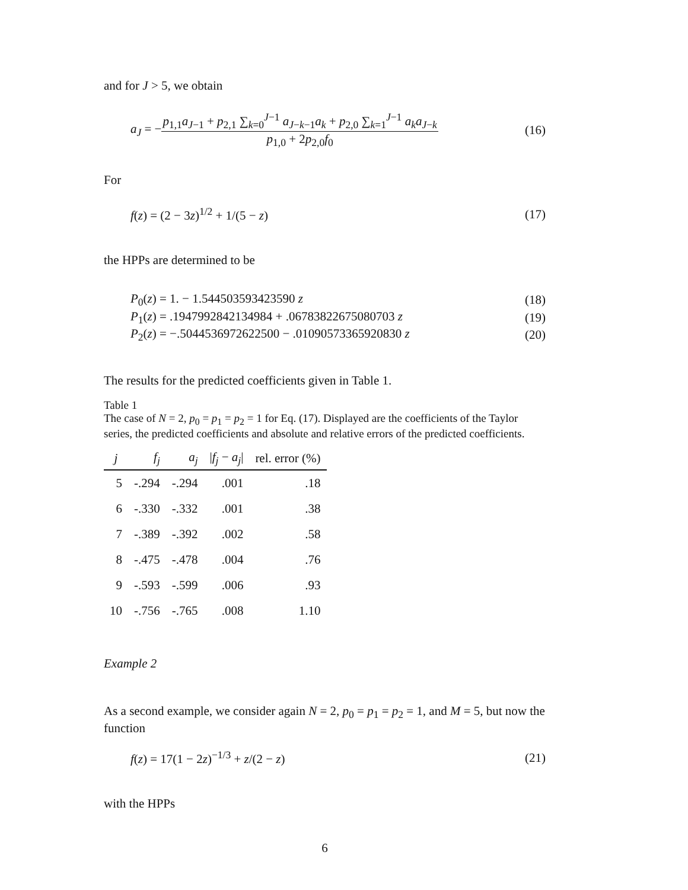and for J > 5, we obtain
a<sub>J</sub> = −p<sub>1,1</sub>a<sub>J−1</sub> + p<sub>2,1</sub> ∑<sub>k=0</sub><sup>J−1</sup> a<sub>J−k−1</sub>a<sub>k</sub> + p<sub>2,0</sub> ∑<sub>k=1</sub><sup>J−1</sup> a<sub>k</sub>a<sub>J−k</sub> p<sub>1,0</sub> + 2p<sub>2,0</sub>f<sub>0</sub>
(16)
For
f(z) = (2 − 3z)<sup>1/2</sup> + 1/(5 − z) (17)
the HPPs are determined to be
P<sub>0</sub>(z) = 1. − 1.544503593423590 z
(18)
P<sub>1</sub>(z) = .1947992842134984 + .06783822675080703 z
(19)
P<sub>2</sub>(z) = −.5044536972622500 − .01090573365920830 z
(20)
The results for the predicted coefficients given in Table 1.
Table 1
The case of N = 2, p<sub>0</sub> = p<sub>1</sub> = p<sub>2</sub> = 1 for Eq. (17). Displayed are the coefficients of the Taylor series, the predicted coefficients and absolute and relative errors of the predicted coefficients.
| j | f<sub>j</sub> | a<sub>j</sub> | / f<sub>j</sub> − a<sub>j</sub> / | rel. error (%) |
| --- | --- | --- | --- | --- |
| 5 | -.294 | -.294 | .001 | .18 |
| 6 | -.330 | -.332 | .001 | .38 |
| 7 | -.389 | -.392 | .002 | .58 |
| 8 | -.475 | -.478 | .004 | .76 |
| 9 | -.593 | -.599 | .006 | .93 |
| 10 | -.756 | -.765 | .008 | 1.10 |
Example 2
As a second example, we consider again N = 2, p<sub>0</sub> = p<sub>1</sub> = p<sub>2</sub> = 1, and M = 5, but now the function
f(z) = 17(1 − 2z)<sup>−1/3</sup> + z/(2 − z)
(21)
with the HPPs
6